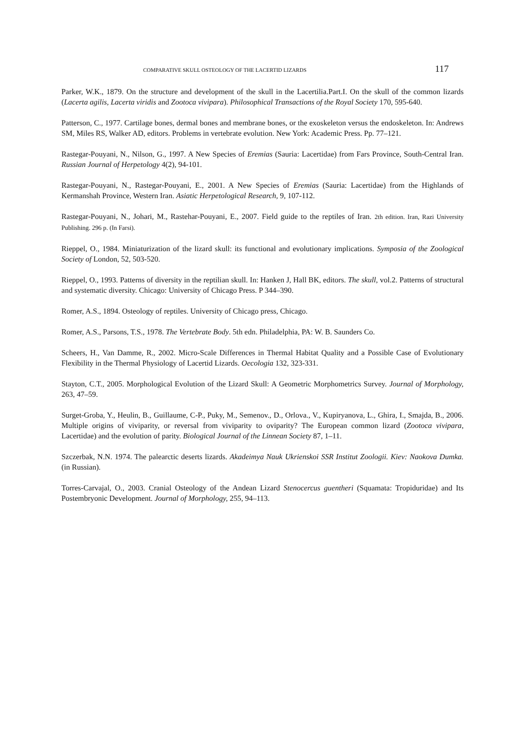COMPARATIVE SKULL OSTEOLOGY OF THE LACERTID LIZARDS 117
Parker, W.K., 1879. On the structure and development of the skull in the Lacertilia.Part.I. On the skull of the common lizards (Lacerta agilis, Lacerta viridis and Zootoca vivipara). Philosophical Transactions of the Royal Society 170, 595-640.
Patterson, C., 1977. Cartilage bones, dermal bones and membrane bones, or the exoskeleton versus the endoskeleton. In: Andrews SM, Miles RS, Walker AD, editors. Problems in vertebrate evolution. New York: Academic Press. Pp. 77–121.
Rastegar-Pouyani, N., Nilson, G., 1997. A New Species of Eremias (Sauria: Lacertidae) from Fars Province, South-Central Iran. Russian Journal of Herpetology 4(2), 94-101.
Rastegar-Pouyani, N., Rastegar-Pouyani, E., 2001. A New Species of Eremias (Sauria: Lacertidae) from the Highlands of Kermanshah Province, Western Iran. Asiatic Herpetological Research, 9, 107-112.
Rastegar-Pouyani, N., Johari, M., Rastehar-Pouyani, E., 2007. Field guide to the reptiles of Iran. 2th edition. Iran, Razi University Publishing. 296 p. (In Farsi).
Rieppel, O., 1984. Miniaturization of the lizard skull: its functional and evolutionary implications. Symposia of the Zoological Society of London, 52, 503-520.
Rieppel, O., 1993. Patterns of diversity in the reptilian skull. In: Hanken J, Hall BK, editors. The skull, vol.2. Patterns of structural and systematic diversity. Chicago: University of Chicago Press. P 344–390.
Romer, A.S., 1894. Osteology of reptiles. University of Chicago press, Chicago.
Romer, A.S., Parsons, T.S., 1978. The Vertebrate Body. 5th edn. Philadelphia, PA: W. B. Saunders Co.
Scheers, H., Van Damme, R., 2002. Micro-Scale Differences in Thermal Habitat Quality and a Possible Case of Evolutionary Flexibility in the Thermal Physiology of Lacertid Lizards. Oecologia 132, 323-331.
Stayton, C.T., 2005. Morphological Evolution of the Lizard Skull: A Geometric Morphometrics Survey. Journal of Morphology, 263, 47–59.
Surget-Groba, Y., Heulin, B., Guillaume, C-P., Puky, M., Semenov., D., Orlova., V., Kupiryanova, L., Ghira, I., Smajda, B., 2006. Multiple origins of viviparity, or reversal from viviparity to oviparity? The European common lizard (Zootoca vivipara, Lacertidae) and the evolution of parity. Biological Journal of the Linnean Society 87, 1–11.
Szczerbak, N.N. 1974. The palearctic deserts lizards. Akadeimya Nauk Ukrienskoi SSR Institut Zoologii. Kiev: Naokova Dumka. (in Russian).
Torres-Carvajal, O., 2003. Cranial Osteology of the Andean Lizard Stenocercus guentheri (Squamata: Tropiduridae) and Its Postembryonic Development. Journal of Morphology, 255, 94–113.